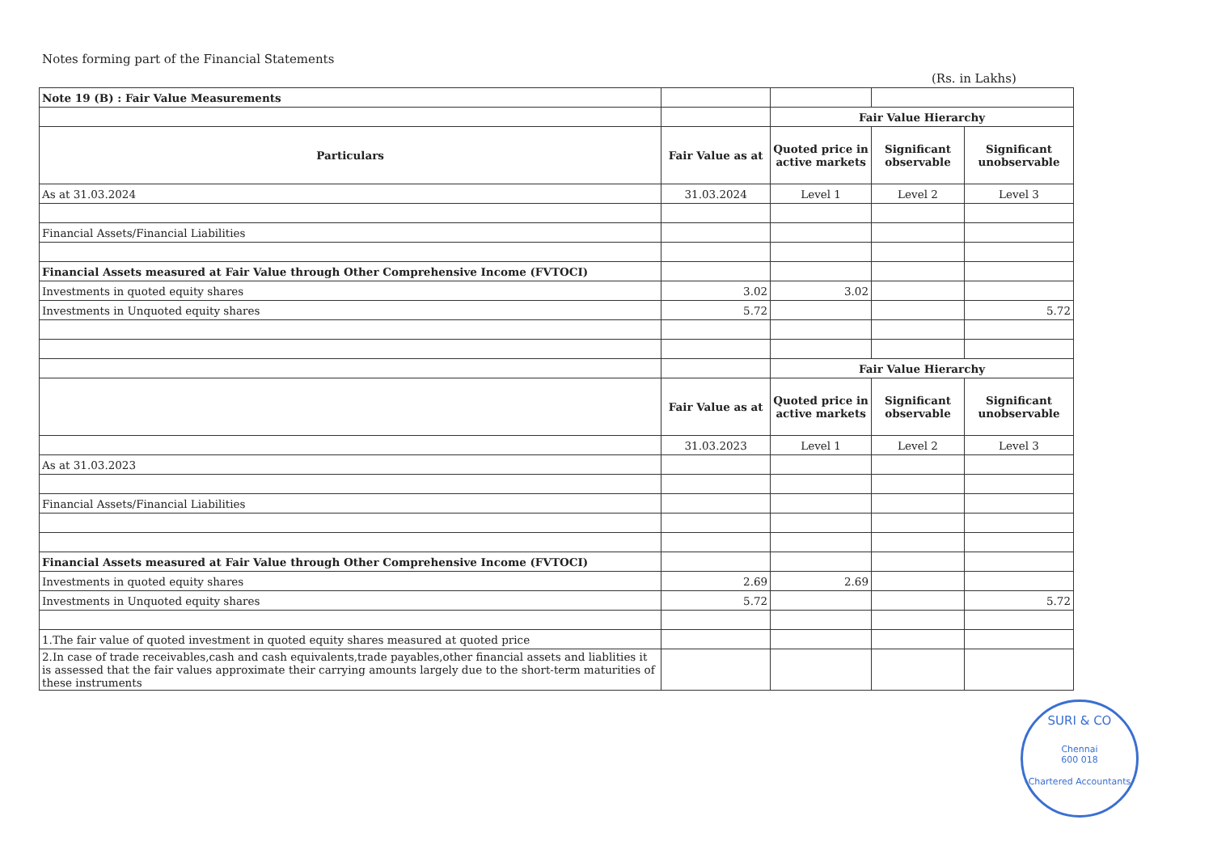Notes forming part of the Financial Statements
(Rs. in Lakhs)
| Note 19 (B) : Fair Value Measurements | | | | |
| | | Fair Value Hierarchy | | |
| Particulars | Fair Value as at | Quoted price in active markets | Significant observable | Significant unobservable |
| As at 31.03.2024 | 31.03.2024 | Level 1 | Level 2 | Level 3 |
| Financial Assets/Financial Liabilities | | | | |
| Financial Assets measured at Fair Value through Other Comprehensive Income (FVTOCI) | | | | |
| Investments in quoted equity shares | 3.02 | 3.02 | | |
| Investments in Unquoted equity shares | 5.72 | | | 5.72 |
| | | Fair Value Hierarchy | | |
| | Fair Value as at | Quoted price in active markets | Significant observable | Significant unobservable |
| | 31.03.2023 | Level 1 | Level 2 | Level 3 |
| As at 31.03.2023 | | | | |
| Financial Assets/Financial Liabilities | | | | |
| Financial Assets measured at Fair Value through Other Comprehensive Income (FVTOCI) | | | | |
| Investments in quoted equity shares | 2.69 | 2.69 | | |
| Investments in Unquoted equity shares | 5.72 | | | 5.72 |
| 1.The fair value of quoted investment in quoted equity shares measured at quoted price | | | | |
| 2.In case of trade receivables,cash and cash equivalents,trade payables,other financial assets and liablities it is assessed that the fair values approximate their carrying amounts largely due to the short-term maturities of these instruments | | | | |
SURI & CO
Chennai
600 018
Chartered Accountants